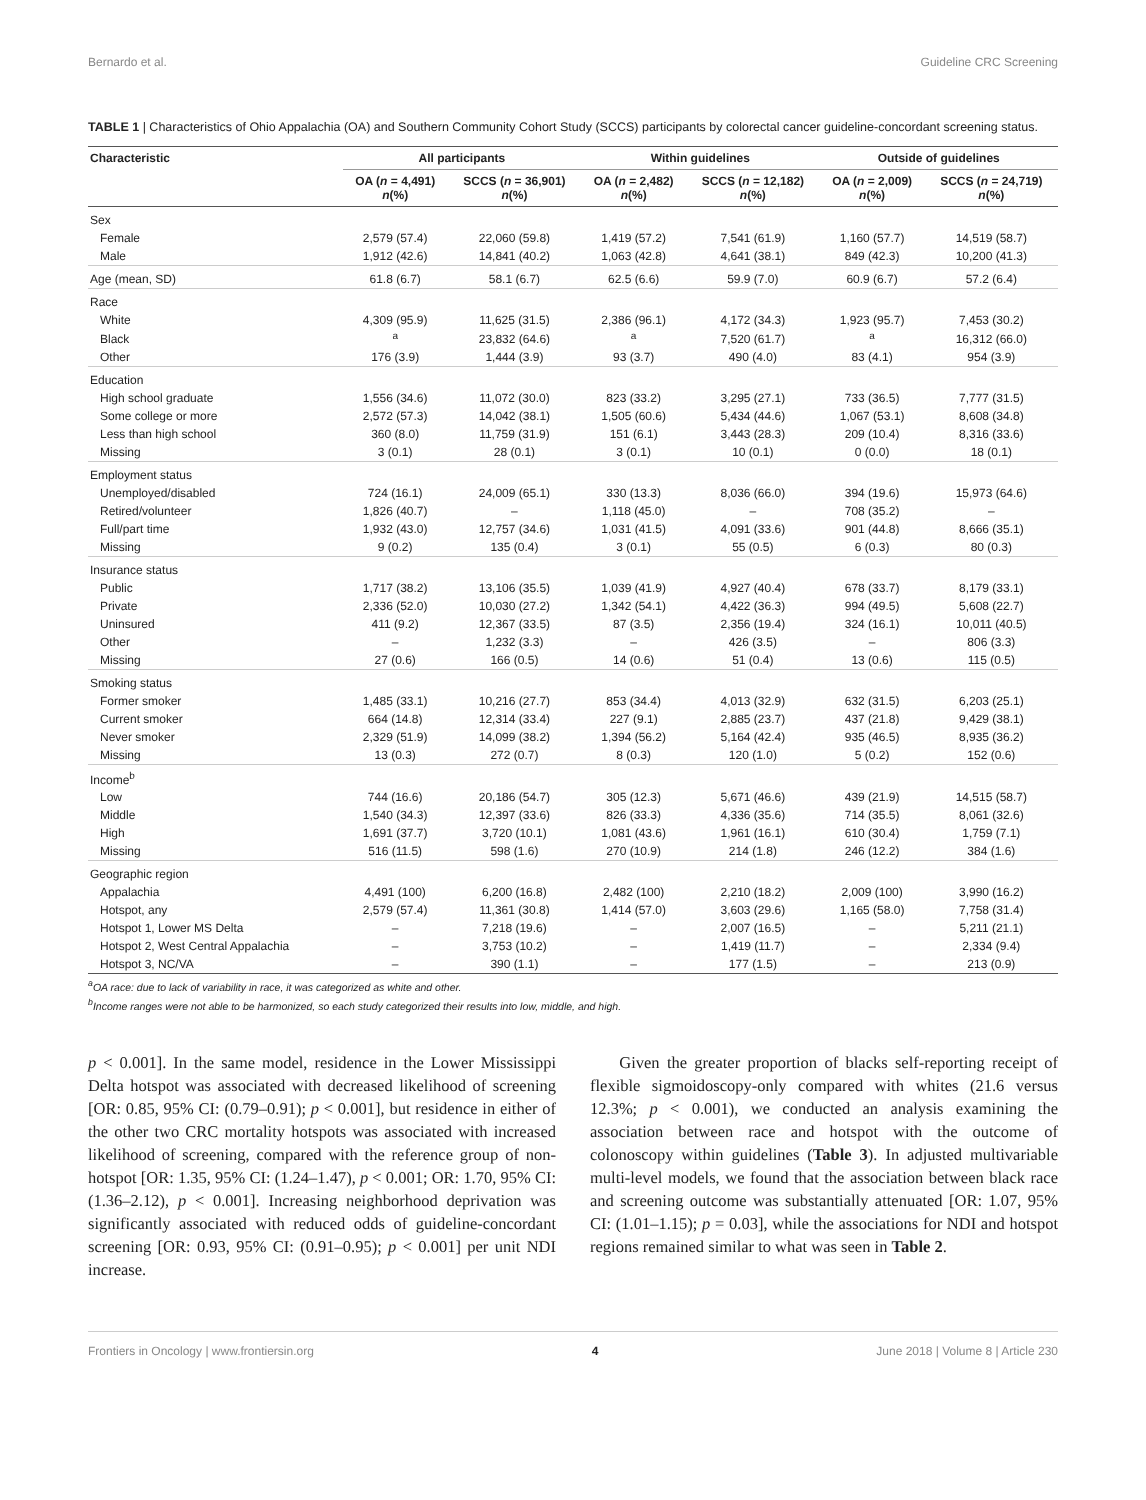Bernardo et al. Guideline CRC Screening
TABLE 1 | Characteristics of Ohio Appalachia (OA) and Southern Community Cohort Study (SCCS) participants by colorectal cancer guideline-concordant screening status.
| Characteristic | All participants | | Within guidelines | | Outside of guidelines | |
| --- | --- | --- | --- | --- | --- | --- |
| | OA ( n = 4,491) n (%) | SCCS ( n = 36,901) n (%) | OA ( n = 2,482) n (%) | SCCS ( n = 12,182) n (%) | OA ( n = 2,009) n (%) | SCCS ( n = 24,719) n (%) |
| Sex | | | | | | |
| Female | 2,579 (57.4) | 22,060 (59.8) | 1,419 (57.2) | 7,541 (61.9) | 1,160 (57.7) | 14,519 (58.7) |
| Male | 1,912 (42.6) | 14,841 (40.2) | 1,063 (42.8) | 4,641 (38.1) | 849 (42.3) | 10,200 (41.3) |
| Age (mean, SD) | 61.8 (6.7) | 58.1 (6.7) | 62.5 (6.6) | 59.9 (7.0) | 60.9 (6.7) | 57.2 (6.4) |
| Race | | | | | | |
| White | 4,309 (95.9) | 11,625 (31.5) | 2,386 (96.1) | 4,172 (34.3) | 1,923 (95.7) | 7,453 (30.2) |
| Black | <sup>a</sup> | 23,832 (64.6) | <sup>a</sup> | 7,520 (61.7) | <sup>a</sup> | 16,312 (66.0) |
| Other | 176 (3.9) | 1,444 (3.9) | 93 (3.7) | 490 (4.0) | 83 (4.1) | 954 (3.9) |
| Education | | | | | | |
| High school graduate | 1,556 (34.6) | 11,072 (30.0) | 823 (33.2) | 3,295 (27.1) | 733 (36.5) | 7,777 (31.5) |
| Some college or more | 2,572 (57.3) | 14,042 (38.1) | 1,505 (60.6) | 5,434 (44.6) | 1,067 (53.1) | 8,608 (34.8) |
| Less than high school | 360 (8.0) | 11,759 (31.9) | 151 (6.1) | 3,443 (28.3) | 209 (10.4) | 8,316 (33.6) |
| Missing | 3 (0.1) | 28 (0.1) | 3 (0.1) | 10 (0.1) | 0 (0.0) | 18 (0.1) |
| Employment status | | | | | | |
| Unemployed/disabled | 724 (16.1) | 24,009 (65.1) | 330 (13.3) | 8,036 (66.0) | 394 (19.6) | 15,973 (64.6) |
| Retired/volunteer | 1,826 (40.7) | – | 1,118 (45.0) | – | 708 (35.2) | – |
| Full/part time | 1,932 (43.0) | 12,757 (34.6) | 1,031 (41.5) | 4,091 (33.6) | 901 (44.8) | 8,666 (35.1) |
| Missing | 9 (0.2) | 135 (0.4) | 3 (0.1) | 55 (0.5) | 6 (0.3) | 80 (0.3) |
| Insurance status | | | | | | |
| Public | 1,717 (38.2) | 13,106 (35.5) | 1,039 (41.9) | 4,927 (40.4) | 678 (33.7) | 8,179 (33.1) |
| Private | 2,336 (52.0) | 10,030 (27.2) | 1,342 (54.1) | 4,422 (36.3) | 994 (49.5) | 5,608 (22.7) |
| Uninsured | 411 (9.2) | 12,367 (33.5) | 87 (3.5) | 2,356 (19.4) | 324 (16.1) | 10,011 (40.5) |
| Other | – | 1,232 (3.3) | – | 426 (3.5) | – | 806 (3.3) |
| Missing | 27 (0.6) | 166 (0.5) | 14 (0.6) | 51 (0.4) | 13 (0.6) | 115 (0.5) |
| Smoking status | | | | | | |
| Former smoker | 1,485 (33.1) | 10,216 (27.7) | 853 (34.4) | 4,013 (32.9) | 632 (31.5) | 6,203 (25.1) |
| Current smoker | 664 (14.8) | 12,314 (33.4) | 227 (9.1) | 2,885 (23.7) | 437 (21.8) | 9,429 (38.1) |
| Never smoker | 2,329 (51.9) | 14,099 (38.2) | 1,394 (56.2) | 5,164 (42.4) | 935 (46.5) | 8,935 (36.2) |
| Missing | 13 (0.3) | 272 (0.7) | 8 (0.3) | 120 (1.0) | 5 (0.2) | 152 (0.6) |
| Income<sup>b</sup> | | | | | | |
| Low | 744 (16.6) | 20,186 (54.7) | 305 (12.3) | 5,671 (46.6) | 439 (21.9) | 14,515 (58.7) |
| Middle | 1,540 (34.3) | 12,397 (33.6) | 826 (33.3) | 4,336 (35.6) | 714 (35.5) | 8,061 (32.6) |
| High | 1,691 (37.7) | 3,720 (10.1) | 1,081 (43.6) | 1,961 (16.1) | 610 (30.4) | 1,759 (7.1) |
| Missing | 516 (11.5) | 598 (1.6) | 270 (10.9) | 214 (1.8) | 246 (12.2) | 384 (1.6) |
| Geographic region | | | | | | |
| Appalachia | 4,491 (100) | 6,200 (16.8) | 2,482 (100) | 2,210 (18.2) | 2,009 (100) | 3,990 (16.2) |
| Hotspot, any | 2,579 (57.4) | 11,361 (30.8) | 1,414 (57.0) | 3,603 (29.6) | 1,165 (58.0) | 7,758 (31.4) |
| Hotspot 1, Lower MS Delta | – | 7,218 (19.6) | – | 2,007 (16.5) | – | 5,211 (21.1) |
| Hotspot 2, West Central Appalachia | – | 3,753 (10.2) | – | 1,419 (11.7) | – | 2,334 (9.4) |
| Hotspot 3, NC/VA | – | 390 (1.1) | – | 177 (1.5) | – | 213 (0.9) |
<sup>a</sup> OA race: due to lack of variability in race, it was categorized as white and other.
<sup>b</sup> Income ranges were not able to be harmonized, so each study categorized their results into low, middle, and high.
p < 0.001]. In the same model, residence in the Lower Mississippi Delta hotspot was associated with decreased likelihood of screening [OR: 0.85, 95% CI: (0.79–0.91); p < 0.001], but residence in either of the other two CRC mortality hotspots was associated with increased likelihood of screening, compared with the reference group of non-hotspot [OR: 1.35, 95% CI: (1.24–1.47), p < 0.001; OR: 1.70, 95% CI: (1.36–2.12), p < 0.001]. Increasing neighborhood deprivation was significantly associated with reduced odds of guideline-concordant screening [OR: 0.93, 95% CI: (0.91–0.95); p < 0.001] per unit NDI increase.
Given the greater proportion of blacks self-reporting receipt of flexible sigmoidoscopy-only compared with whites (21.6 versus 12.3%; p < 0.001), we conducted an analysis examining the association between race and hotspot with the outcome of colonoscopy within guidelines (Table 3). In adjusted multivariable multi-level models, we found that the association between black race and screening outcome was substantially attenuated [OR: 1.07, 95% CI: (1.01–1.15); p = 0.03], while the associations for NDI and hotspot regions remained similar to what was seen in Table 2.
Frontiers in Oncology | www.frontiersin.org 4 June 2018 | Volume 8 | Article 230